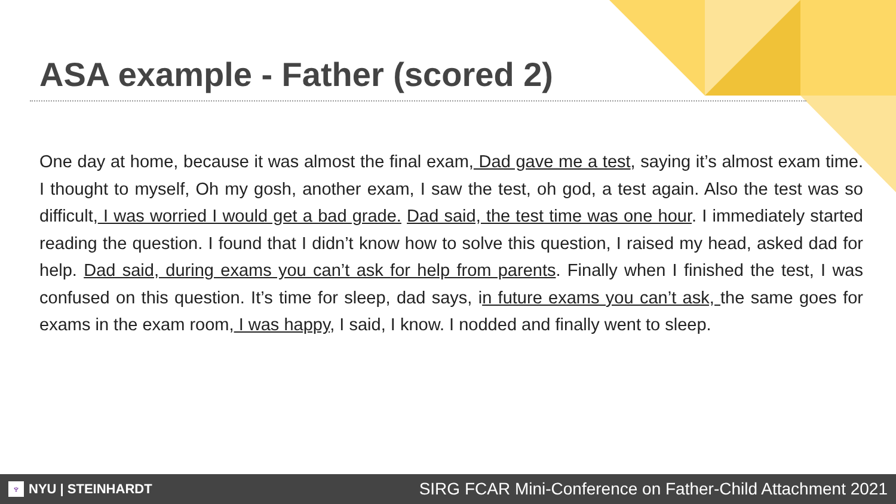ASA example - Father (scored 2)
One day at home, because it was almost the final exam, Dad gave me a test, saying it’s almost exam time. I thought to myself, Oh my gosh, another exam, I saw the test, oh god, a test again. Also the test was so difficult, I was worried I would get a bad grade. Dad said, the test time was one hour. I immediately started reading the question. I found that I didn’t know how to solve this question, I raised my head, asked dad for help. Dad said, during exams you can’t ask for help from parents. Finally when I finished the test, I was confused on this question. It’s time for sleep, dad says, in future exams you can’t ask, the same goes for exams in the exam room, I was happy, I said, I know. I nodded and finally went to sleep.
♆ NYU | STEINHARDT
SIRG FCAR Mini-Conference on Father-Child Attachment 2021